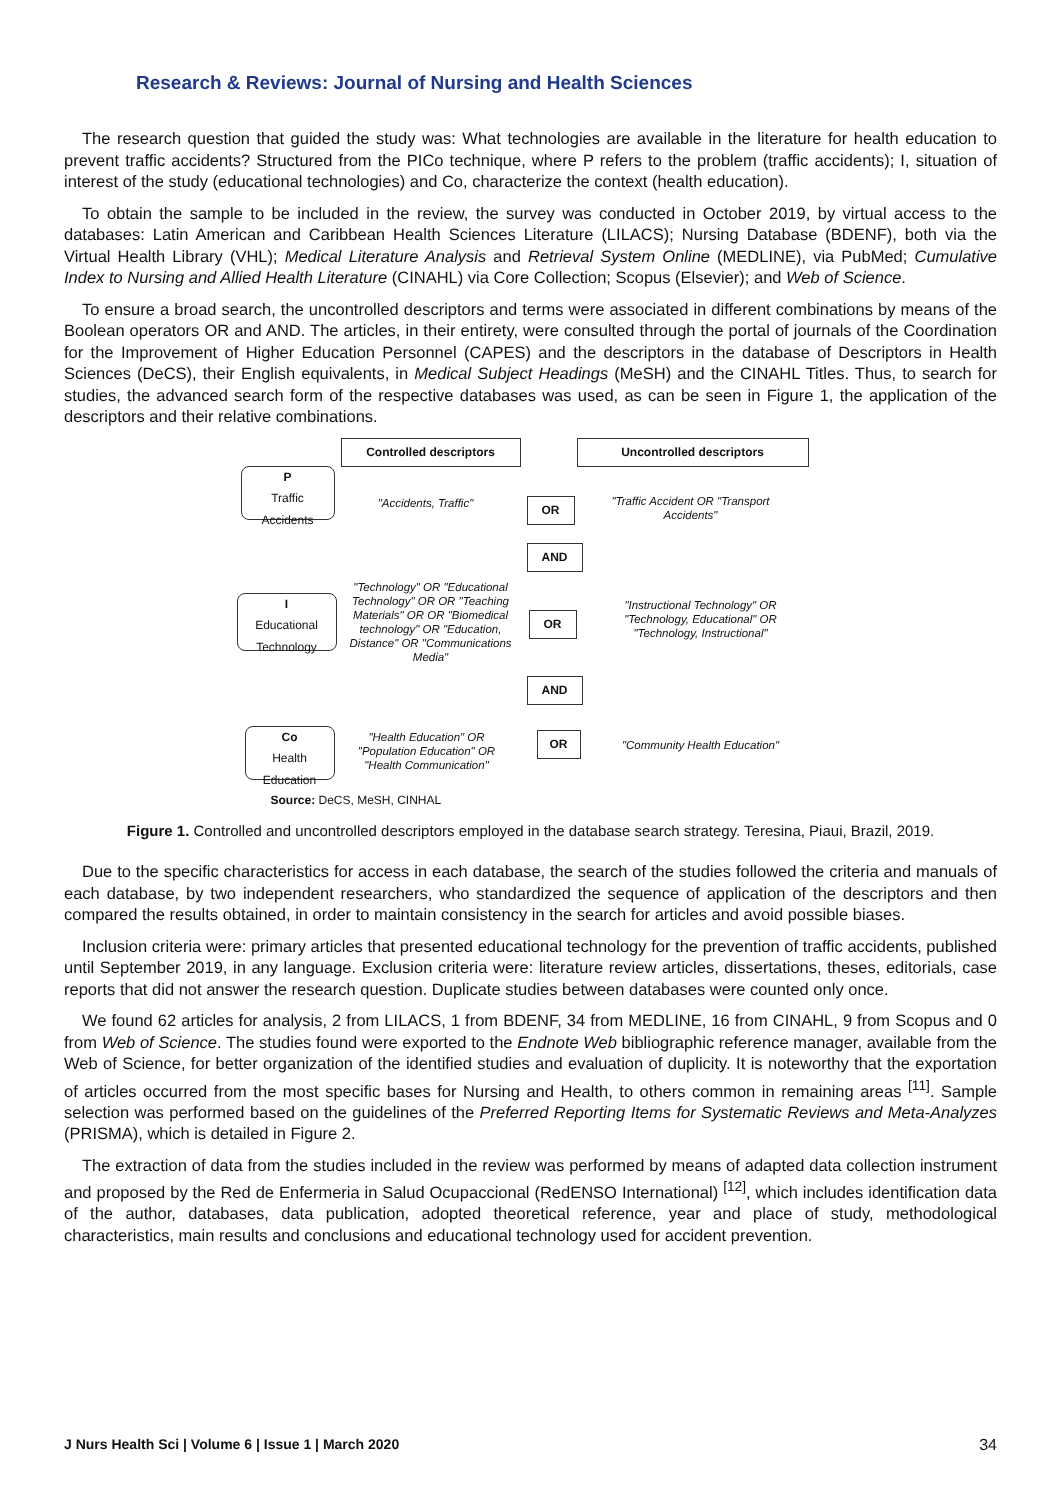Research & Reviews: Journal of Nursing and Health Sciences
The research question that guided the study was: What technologies are available in the literature for health education to prevent traffic accidents? Structured from the PICo technique, where P refers to the problem (traffic accidents); I, situation of interest of the study (educational technologies) and Co, characterize the context (health education).
To obtain the sample to be included in the review, the survey was conducted in October 2019, by virtual access to the databases: Latin American and Caribbean Health Sciences Literature (LILACS); Nursing Database (BDENF), both via the Virtual Health Library (VHL); Medical Literature Analysis and Retrieval System Online (MEDLINE), via PubMed; Cumulative Index to Nursing and Allied Health Literature (CINAHL) via Core Collection; Scopus (Elsevier); and Web of Science.
To ensure a broad search, the uncontrolled descriptors and terms were associated in different combinations by means of the Boolean operators OR and AND. The articles, in their entirety, were consulted through the portal of journals of the Coordination for the Improvement of Higher Education Personnel (CAPES) and the descriptors in the database of Descriptors in Health Sciences (DeCS), their English equivalents, in Medical Subject Headings (MeSH) and the CINAHL Titles. Thus, to search for studies, the advanced search form of the respective databases was used, as can be seen in Figure 1, the application of the descriptors and their relative combinations.
Controlled descriptors Uncontrolled descriptors
P
Traffic
Accidents
"Accidents, Traffic" OR
"Traffic Accident OR "Transport Accidents"
AND
I
Educational
Technology
"Technology" OR "Educational Technology" OR OR "Teaching Materials" OR OR "Biomedical technology" OR "Education, Distance" OR "Communications Media"
OR
"Instructional Technology" OR "Technology, Educational" OR "Technology, Instructional"
AND
Co
Health
Education
"Health Education" OR "Population Education" OR "Health Communication"
OR
"Community Health Education"
Source: DeCS, MeSH, CINHAL
Figure 1. Controlled and uncontrolled descriptors employed in the database search strategy. Teresina, Piaui, Brazil, 2019.
Due to the specific characteristics for access in each database, the search of the studies followed the criteria and manuals of each database, by two independent researchers, who standardized the sequence of application of the descriptors and then compared the results obtained, in order to maintain consistency in the search for articles and avoid possible biases.
Inclusion criteria were: primary articles that presented educational technology for the prevention of traffic accidents, published until September 2019, in any language. Exclusion criteria were: literature review articles, dissertations, theses, editorials, case reports that did not answer the research question. Duplicate studies between databases were counted only once.
We found 62 articles for analysis, 2 from LILACS, 1 from BDENF, 34 from MEDLINE, 16 from CINAHL, 9 from Scopus and 0 from Web of Science. The studies found were exported to the Endnote Web bibliographic reference manager, available from the Web of Science, for better organization of the identified studies and evaluation of duplicity. It is noteworthy that the exportation of articles occurred from the most specific bases for Nursing and Health, to others common in remaining areas <sup>[11]</sup>. Sample selection was performed based on the guidelines of the Preferred Reporting Items for Systematic Reviews and Meta-Analyzes (PRISMA), which is detailed in Figure 2.
The extraction of data from the studies included in the review was performed by means of adapted data collection instrument and proposed by the Red de Enfermeria in Salud Ocupaccional (RedENSO International) <sup>[12]</sup>, which includes identification data of the author, databases, data publication, adopted theoretical reference, year and place of study, methodological characteristics, main results and conclusions and educational technology used for accident prevention.
J Nurs Health Sci | Volume 6 | Issue 1 | March 2020
34